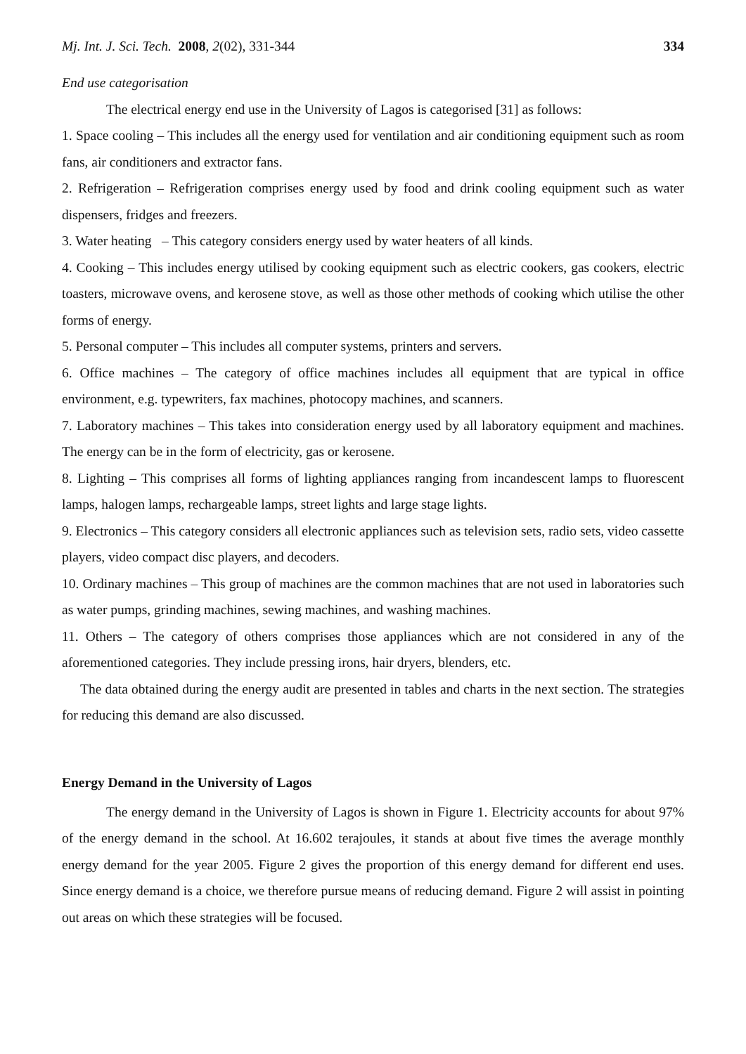Mj. Int. J. Sci. Tech. 2008, 2(02), 331-344 334
End use categorisation
The electrical energy end use in the University of Lagos is categorised [31] as follows:
1. Space cooling – This includes all the energy used for ventilation and air conditioning equipment such as room fans, air conditioners and extractor fans.
2. Refrigeration – Refrigeration comprises energy used by food and drink cooling equipment such as water dispensers, fridges and freezers.
3. Water heating – This category considers energy used by water heaters of all kinds.
4. Cooking – This includes energy utilised by cooking equipment such as electric cookers, gas cookers, electric toasters, microwave ovens, and kerosene stove, as well as those other methods of cooking which utilise the other forms of energy.
5. Personal computer – This includes all computer systems, printers and servers.
6. Office machines – The category of office machines includes all equipment that are typical in office environment, e.g. typewriters, fax machines, photocopy machines, and scanners.
7. Laboratory machines – This takes into consideration energy used by all laboratory equipment and machines. The energy can be in the form of electricity, gas or kerosene.
8. Lighting – This comprises all forms of lighting appliances ranging from incandescent lamps to fluorescent lamps, halogen lamps, rechargeable lamps, street lights and large stage lights.
9. Electronics – This category considers all electronic appliances such as television sets, radio sets, video cassette players, video compact disc players, and decoders.
10. Ordinary machines – This group of machines are the common machines that are not used in laboratories such as water pumps, grinding machines, sewing machines, and washing machines.
11. Others – The category of others comprises those appliances which are not considered in any of the aforementioned categories. They include pressing irons, hair dryers, blenders, etc.
The data obtained during the energy audit are presented in tables and charts in the next section. The strategies for reducing this demand are also discussed.
Energy Demand in the University of Lagos
The energy demand in the University of Lagos is shown in Figure 1. Electricity accounts for about 97% of the energy demand in the school. At 16.602 terajoules, it stands at about five times the average monthly energy demand for the year 2005. Figure 2 gives the proportion of this energy demand for different end uses. Since energy demand is a choice, we therefore pursue means of reducing demand. Figure 2 will assist in pointing out areas on which these strategies will be focused.